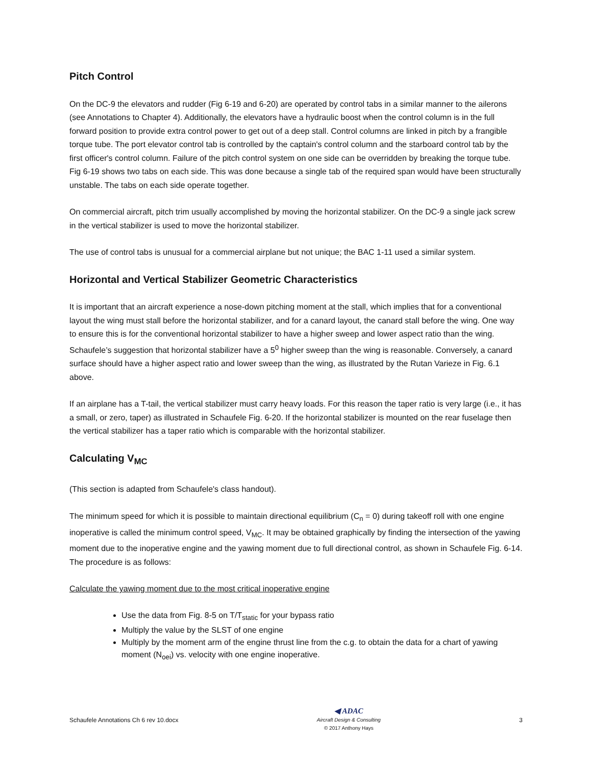Pitch Control
On the DC-9 the elevators and rudder (Fig 6-19 and 6-20) are operated by control tabs in a similar manner to the ailerons (see Annotations to Chapter 4). Additionally, the elevators have a hydraulic boost when the control column is in the full forward position to provide extra control power to get out of a deep stall. Control columns are linked in pitch by a frangible torque tube. The port elevator control tab is controlled by the captain's control column and the starboard control tab by the first officer's control column. Failure of the pitch control system on one side can be overridden by breaking the torque tube. Fig 6-19 shows two tabs on each side. This was done because a single tab of the required span would have been structurally unstable. The tabs on each side operate together.
On commercial aircraft, pitch trim usually accomplished by moving the horizontal stabilizer. On the DC-9 a single jack screw in the vertical stabilizer is used to move the horizontal stabilizer.
The use of control tabs is unusual for a commercial airplane but not unique; the BAC 1-11 used a similar system.
Horizontal and Vertical Stabilizer Geometric Characteristics
It is important that an aircraft experience a nose-down pitching moment at the stall, which implies that for a conventional layout the wing must stall before the horizontal stabilizer, and for a canard layout, the canard stall before the wing. One way to ensure this is for the conventional horizontal stabilizer to have a higher sweep and lower aspect ratio than the wing. Schaufele’s suggestion that horizontal stabilizer have a 5<sup>0</sup> higher sweep than the wing is reasonable. Conversely, a canard surface should have a higher aspect ratio and lower sweep than the wing, as illustrated by the Rutan Varieze in Fig. 6.1 above.
If an airplane has a T-tail, the vertical stabilizer must carry heavy loads. For this reason the taper ratio is very large (i.e., it has a small, or zero, taper) as illustrated in Schaufele Fig. 6-20. If the horizontal stabilizer is mounted on the rear fuselage then the vertical stabilizer has a taper ratio which is comparable with the horizontal stabilizer.
Calculating V<sub>MC</sub>
(This section is adapted from Schaufele's class handout).
The minimum speed for which it is possible to maintain directional equilibrium (C<sub>n</sub> = 0) during takeoff roll with one engine inoperative is called the minimum control speed, V<sub>MC</sub>. It may be obtained graphically by finding the intersection of the yawing moment due to the inoperative engine and the yawing moment due to full directional control, as shown in Schaufele Fig. 6-14. The procedure is as follows:
Calculate the yawing moment due to the most critical inoperative engine
Use the data from Fig. 8-5 on T/T<sub>static</sub> for your bypass ratio
Multiply the value by the SLST of one engine
Multiply by the moment arm of the engine thrust line from the c.g. to obtain the data for a chart of yawing moment (N<sub>oei</sub>) vs. velocity with one engine inoperative.
Schaufele Annotations Ch 6 rev 10.docx
◀ ADAC
Aircraft Design & Consulting
© 2017 Anthony Hays
3